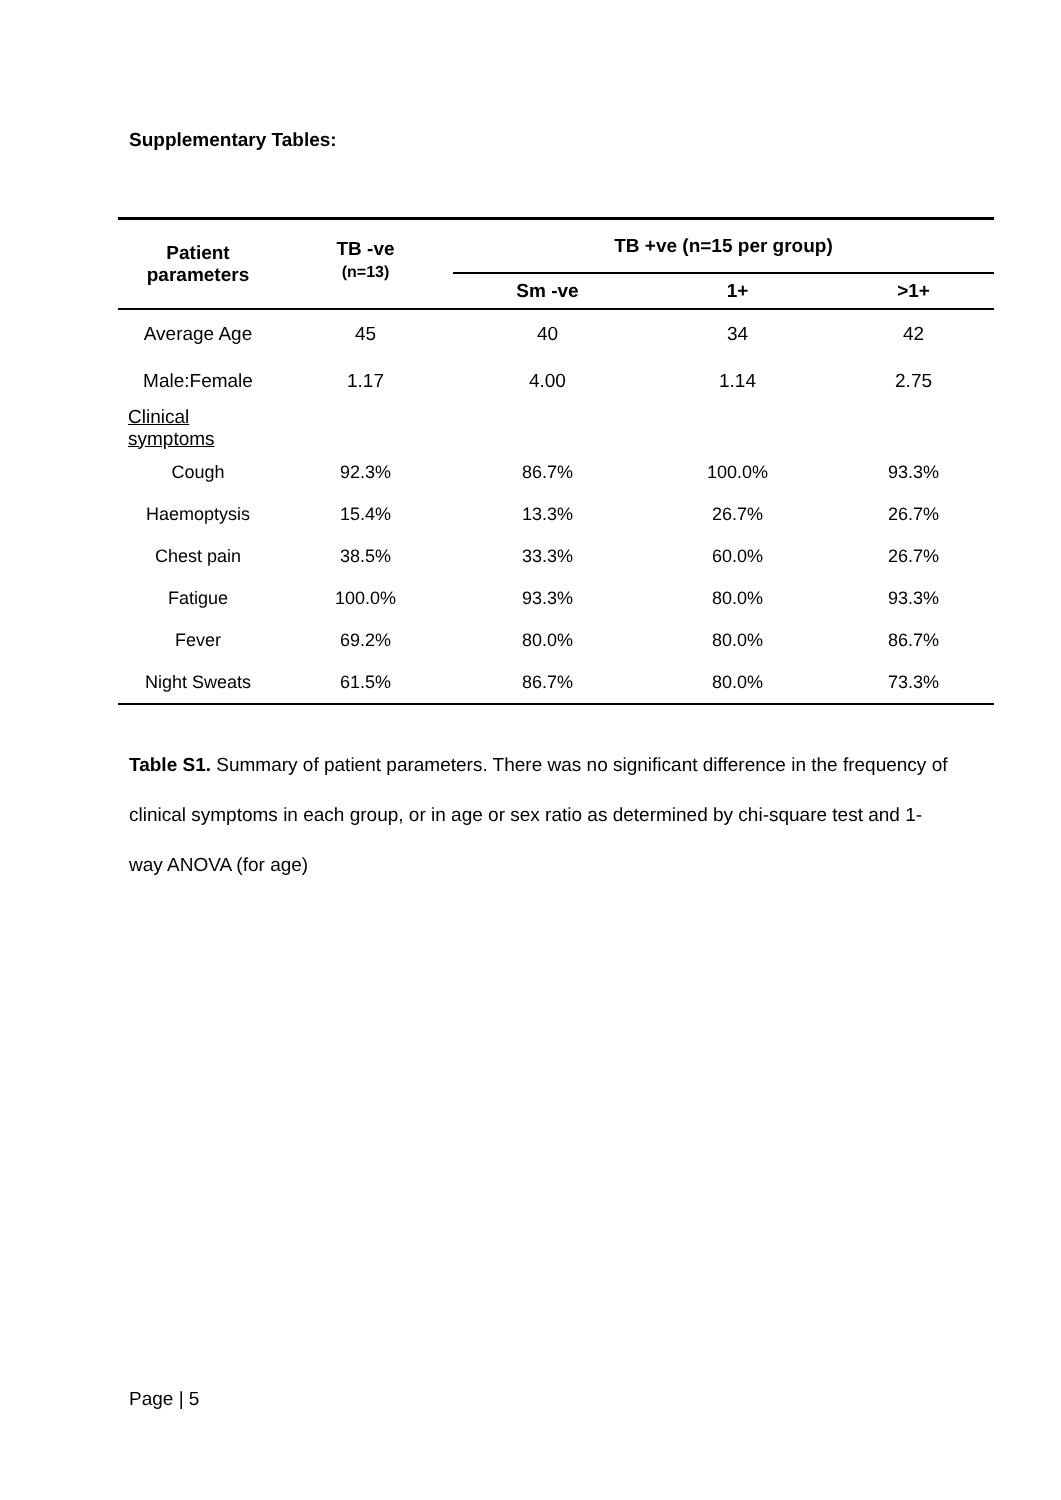Supplementary Tables:
| Patient parameters | TB -ve (n=13) | TB +ve (n=15 per group) | | |
| --- | --- | --- | --- | --- |
| | | Sm -ve | 1+ | >1+ |
| Average Age | 45 | 40 | 34 | 42 |
| Male:Female | 1.17 | 4.00 | 1.14 | 2.75 |
| Clinical symptoms | | | | |
| Cough | 92.3% | 86.7% | 100.0% | 93.3% |
| Haemoptysis | 15.4% | 13.3% | 26.7% | 26.7% |
| Chest pain | 38.5% | 33.3% | 60.0% | 26.7% |
| Fatigue | 100.0% | 93.3% | 80.0% | 93.3% |
| Fever | 69.2% | 80.0% | 80.0% | 86.7% |
| Night Sweats | 61.5% | 86.7% | 80.0% | 73.3% |
Table S1. Summary of patient parameters. There was no significant difference in the frequency of clinical symptoms in each group, or in age or sex ratio as determined by chi-square test and 1-way ANOVA (for age)
Page | 5